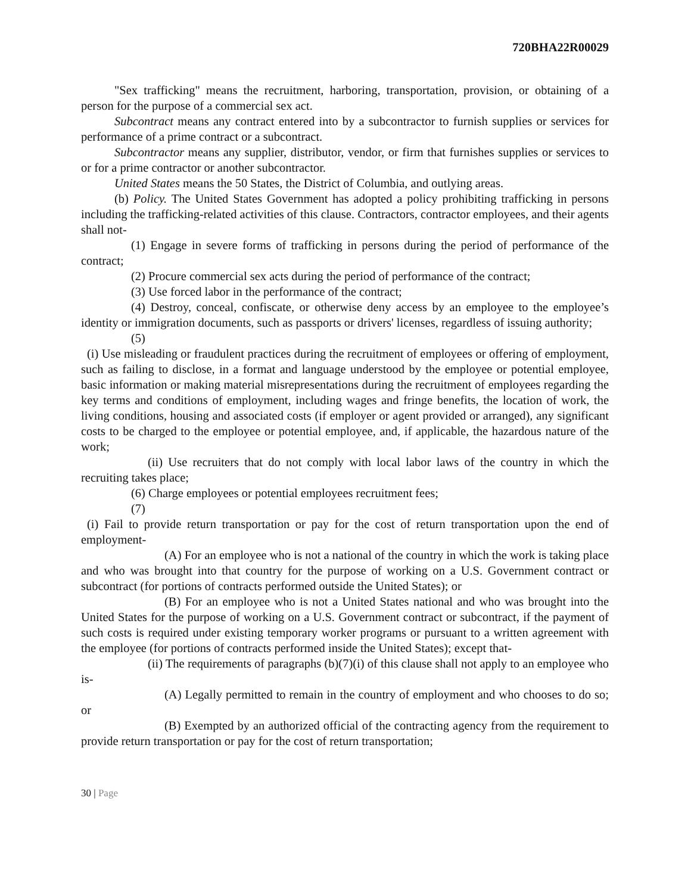720BHA22R00029
"Sex trafficking" means the recruitment, harboring, transportation, provision, or obtaining of a person for the purpose of a commercial sex act.
Subcontract means any contract entered into by a subcontractor to furnish supplies or services for performance of a prime contract or a subcontract.
Subcontractor means any supplier, distributor, vendor, or firm that furnishes supplies or services to or for a prime contractor or another subcontractor.
United States means the 50 States, the District of Columbia, and outlying areas.
(b) Policy. The United States Government has adopted a policy prohibiting trafficking in persons including the trafficking-related activities of this clause. Contractors, contractor employees, and their agents shall not-
(1) Engage in severe forms of trafficking in persons during the period of performance of the contract;
(2) Procure commercial sex acts during the period of performance of the contract;
(3) Use forced labor in the performance of the contract;
(4) Destroy, conceal, confiscate, or otherwise deny access by an employee to the employee’s identity or immigration documents, such as passports or drivers' licenses, regardless of issuing authority;
(5)
(i) Use misleading or fraudulent practices during the recruitment of employees or offering of employment, such as failing to disclose, in a format and language understood by the employee or potential employee, basic information or making material misrepresentations during the recruitment of employees regarding the key terms and conditions of employment, including wages and fringe benefits, the location of work, the living conditions, housing and associated costs (if employer or agent provided or arranged), any significant costs to be charged to the employee or potential employee, and, if applicable, the hazardous nature of the work;
(ii) Use recruiters that do not comply with local labor laws of the country in which the recruiting takes place;
(6) Charge employees or potential employees recruitment fees;
(7)
(i) Fail to provide return transportation or pay for the cost of return transportation upon the end of employment-
(A) For an employee who is not a national of the country in which the work is taking place and who was brought into that country for the purpose of working on a U.S. Government contract or subcontract (for portions of contracts performed outside the United States); or
(B) For an employee who is not a United States national and who was brought into the United States for the purpose of working on a U.S. Government contract or subcontract, if the payment of such costs is required under existing temporary worker programs or pursuant to a written agreement with the employee (for portions of contracts performed inside the United States); except that-
(ii) The requirements of paragraphs (b)(7)(i) of this clause shall not apply to an employee who is-
(A) Legally permitted to remain in the country of employment and who chooses to do so; or
(B) Exempted by an authorized official of the contracting agency from the requirement to provide return transportation or pay for the cost of return transportation;
30 | Page